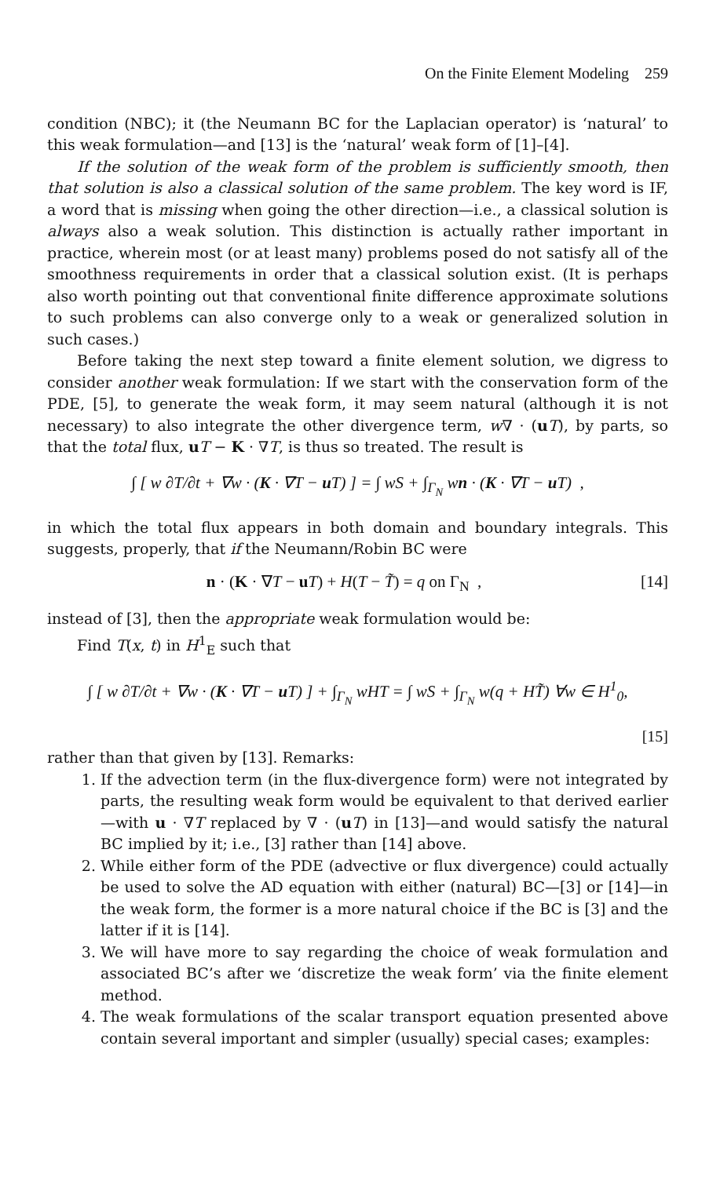On the Finite Element Modeling 259
condition (NBC); it (the Neumann BC for the Laplacian operator) is ‘natural’ to this weak formulation—and [13] is the ‘natural’ weak form of [1]–[4].
If the solution of the weak form of the problem is sufficiently smooth, then that solution is also a classical solution of the same problem. The key word is IF, a word that is missing when going the other direction—i.e., a classical solution is always also a weak solution. This distinction is actually rather important in practice, wherein most (or at least many) problems posed do not satisfy all of the smoothness requirements in order that a classical solution exist. (It is perhaps also worth pointing out that conventional finite difference approximate solutions to such problems can also converge only to a weak or generalized solution in such cases.)
Before taking the next step toward a finite element solution, we digress to consider another weak formulation: If we start with the conservation form of the PDE, [5], to generate the weak form, it may seem natural (although it is not necessary) to also integrate the other divergence term, w∇ · (uT), by parts, so that the total flux, uT − K · ∇T, is thus so treated. The result is
∫ [ w ∂T/∂t + ∇w · (K · ∇T − u T) ] = ∫ wS + ∫<sub>Γ<sub>N</sub></sub> wn · (K · ∇T − u T) ,
in which the total flux appears in both domain and boundary integrals. This suggests, properly, that if the Neumann/Robin BC were
n · (K · ∇T − uT) + H(T − T̃) = q on Γ<sub>N</sub> , [14]
instead of [3], then the appropriate weak formulation would be:
Find T(x, t) in H<sup>1</sup><sub>E</sub> such that
∫ [ w ∂T/∂t + ∇w · (K · ∇T − u T) ] + ∫<sub>Γ<sub>N</sub></sub> wHT = ∫ wS + ∫<sub>Γ<sub>N</sub></sub> w(q + HT̃) ∀w ∈ H<sup>1</sup><sub>0</sub>,
[15]
rather than that given by [13]. Remarks:
1. If the advection term (in the flux-divergence form) were not integrated by parts, the resulting weak form would be equivalent to that derived earlier—with u · ∇T replaced by ∇ · (uT) in [13]—and would satisfy the natural BC implied by it; i.e., [3] rather than [14] above.
2. While either form of the PDE (advective or flux divergence) could actually be used to solve the AD equation with either (natural) BC—[3] or [14]—in the weak form, the former is a more natural choice if the BC is [3] and the latter if it is [14].
3. We will have more to say regarding the choice of weak formulation and associated BC’s after we ‘discretize the weak form’ via the finite element method.
4. The weak formulations of the scalar transport equation presented above contain several important and simpler (usually) special cases; examples: